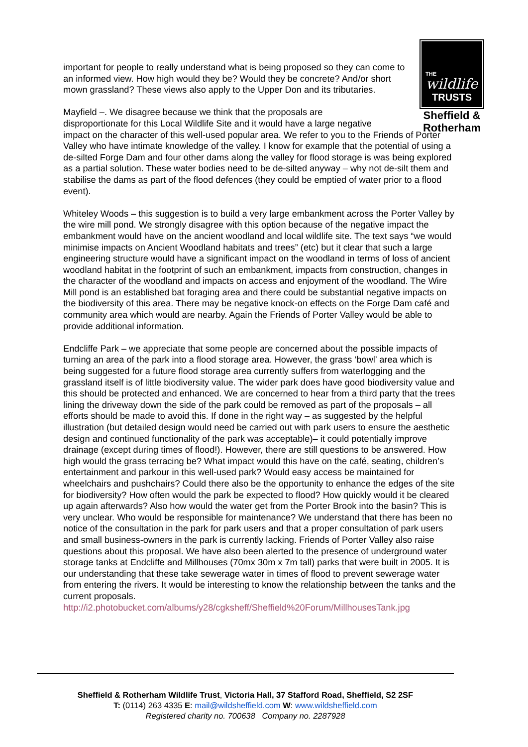THE
wildlife
TRUSTS
Sheffield &
Rotherham
important for people to really understand what is being proposed so they can come to an informed view. How high would they be? Would they be concrete? And/or short mown grassland? These views also apply to the Upper Don and its tributaries.
Mayfield –. We disagree because we think that the proposals are
disproportionate for this Local Wildlife Site and it would have a large negative
impact on the character of this well-used popular area. We refer to you to the Friends of Porter Valley who have intimate knowledge of the valley. I know for example that the potential of using a de-silted Forge Dam and four other dams along the valley for flood storage is was being explored as a partial solution. These water bodies need to be de-silted anyway – why not de-silt them and stabilise the dams as part of the flood defences (they could be emptied of water prior to a flood event).
Whiteley Woods – this suggestion is to build a very large embankment across the Porter Valley by the wire mill pond. We strongly disagree with this option because of the negative impact the embankment would have on the ancient woodland and local wildlife site. The text says “we would minimise impacts on Ancient Woodland habitats and trees” (etc) but it clear that such a large engineering structure would have a significant impact on the woodland in terms of loss of ancient woodland habitat in the footprint of such an embankment, impacts from construction, changes in the character of the woodland and impacts on access and enjoyment of the woodland. The Wire Mill pond is an established bat foraging area and there could be substantial negative impacts on the biodiversity of this area. There may be negative knock-on effects on the Forge Dam café and community area which would are nearby. Again the Friends of Porter Valley would be able to provide additional information.
Endcliffe Park – we appreciate that some people are concerned about the possible impacts of turning an area of the park into a flood storage area. However, the grass ‘bowl’ area which is being suggested for a future flood storage area currently suffers from waterlogging and the grassland itself is of little biodiversity value. The wider park does have good biodiversity value and this should be protected and enhanced. We are concerned to hear from a third party that the trees lining the driveway down the side of the park could be removed as part of the proposals – all efforts should be made to avoid this. If done in the right way – as suggested by the helpful illustration (but detailed design would need be carried out with park users to ensure the aesthetic design and continued functionality of the park was acceptable)– it could potentially improve drainage (except during times of flood!). However, there are still questions to be answered. How high would the grass terracing be? What impact would this have on the café, seating, children’s entertainment and parkour in this well-used park? Would easy access be maintained for wheelchairs and pushchairs? Could there also be the opportunity to enhance the edges of the site for biodiversity? How often would the park be expected to flood? How quickly would it be cleared up again afterwards? Also how would the water get from the Porter Brook into the basin? This is very unclear. Who would be responsible for maintenance? We understand that there has been no notice of the consultation in the park for park users and that a proper consultation of park users and small business-owners in the park is currently lacking. Friends of Porter Valley also raise questions about this proposal. We have also been alerted to the presence of underground water storage tanks at Endcliffe and Millhouses (70mx 30m x 7m tall) parks that were built in 2005. It is our understanding that these take sewerage water in times of flood to prevent sewerage water from entering the rivers. It would be interesting to know the relationship between the tanks and the current proposals.
http://i2.photobucket.com/albums/y28/cgksheff/Sheffield%20Forum/MillhousesTank.jpg
Sheffield & Rotherham Wildlife Trust, Victoria Hall, 37 Stafford Road, Sheffield, S2 2SF
T: (0114) 263 4335 E: mail@wildsheffield.com W: www.wildsheffield.com
Registered charity no. 700638 Company no. 2287928